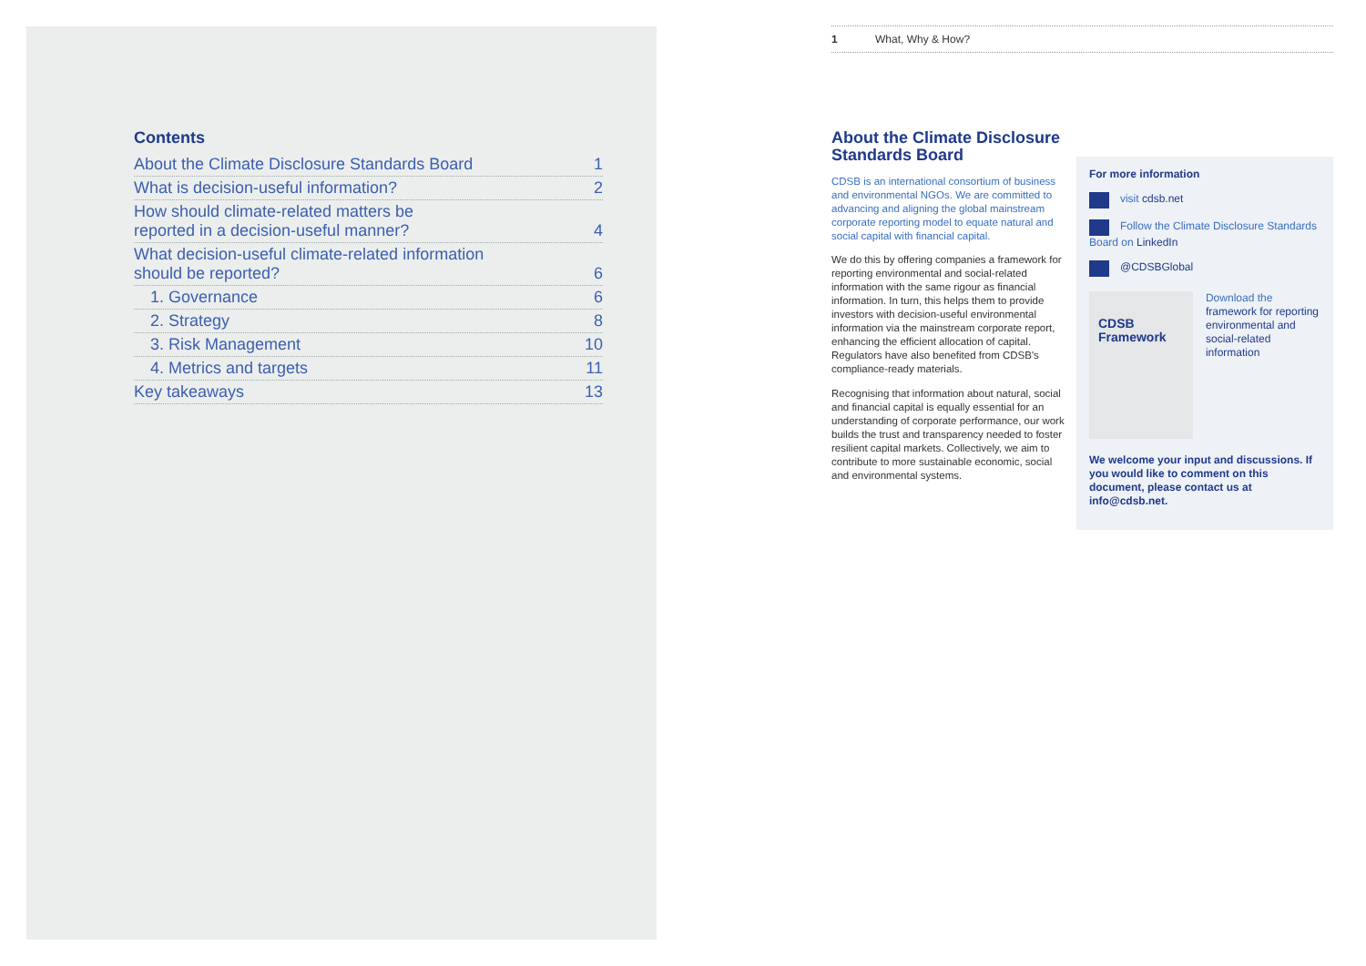Contents
About the Climate Disclosure Standards Board 1
What is decision-useful information? 2
How should climate-related matters be
reported in a decision-useful manner? 4
What decision-useful climate-related information
should be reported? 6
1. Governance 6
2. Strategy 8
3. Risk Management 10
4. Metrics and targets 11
Key takeaways 13
1 What, Why & How?
About the Climate Disclosure Standards Board
CDSB is an international consortium of business and environmental NGOs. We are committed to advancing and aligning the global mainstream corporate reporting model to equate natural and social capital with financial capital.
We do this by offering companies a framework for reporting environmental and social-related information with the same rigour as financial information. In turn, this helps them to provide investors with decision-useful environmental information via the mainstream corporate report, enhancing the efficient allocation of capital. Regulators have also benefited from CDSB's compliance-ready materials.
Recognising that information about natural, social and financial capital is equally essential for an understanding of corporate performance, our work builds the trust and transparency needed to foster resilient capital markets. Collectively, we aim to contribute to more sustainable economic, social and environmental systems.
For more information
visit cdsb.net
Follow the Climate Disclosure Standards Board on LinkedIn
@CDSBGlobal
CDSB
Framework
Download the framework for reporting environmental and social-related information
We welcome your input and discussions. If you would like to comment on this document, please contact us at info@cdsb.net.